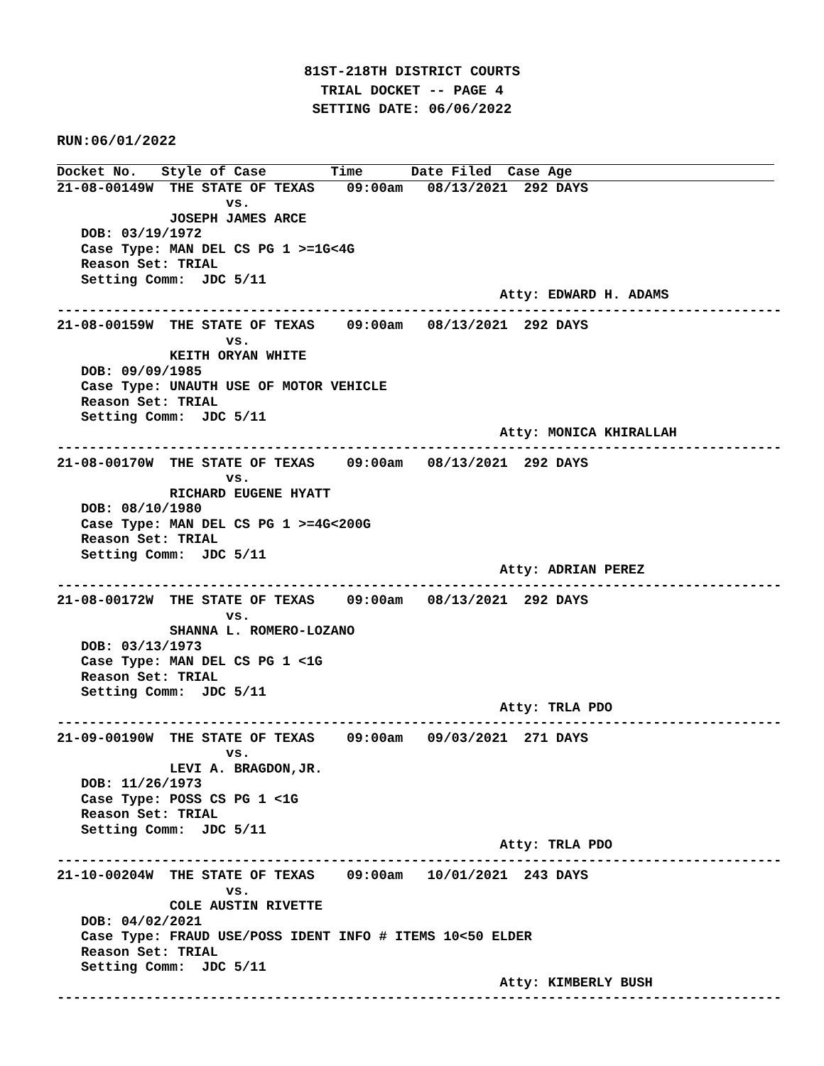81ST-218TH DISTRICT COURTS
TRIAL DOCKET -- PAGE 4
SETTING DATE: 06/06/2022
RUN:06/01/2022
Docket No.   Style of Case        Time      Date Filed  Case Age
21-08-00149W  THE STATE OF TEXAS    09:00am   08/13/2021  292 DAYS
                     vs.
              JOSEPH JAMES ARCE
   DOB: 03/19/1972
   Case Type: MAN DEL CS PG 1 >=1G<4G
   Reason Set: TRIAL
   Setting Comm:  JDC 5/11
                                                       Atty: EDWARD H. ADAMS
------------------------------------------------------------------------------------------
21-08-00159W  THE STATE OF TEXAS    09:00am   08/13/2021  292 DAYS
                     vs.
              KEITH ORYAN WHITE
   DOB: 09/09/1985
   Case Type: UNAUTH USE OF MOTOR VEHICLE
   Reason Set: TRIAL
   Setting Comm:  JDC 5/11
                                                       Atty: MONICA KHIRALLAH
------------------------------------------------------------------------------------------
21-08-00170W  THE STATE OF TEXAS    09:00am   08/13/2021  292 DAYS
                     vs.
              RICHARD EUGENE HYATT
   DOB: 08/10/1980
   Case Type: MAN DEL CS PG 1 >=4G<200G
   Reason Set: TRIAL
   Setting Comm:  JDC 5/11
                                                       Atty: ADRIAN PEREZ
------------------------------------------------------------------------------------------
21-08-00172W  THE STATE OF TEXAS    09:00am   08/13/2021  292 DAYS
                     vs.
              SHANNA L. ROMERO-LOZANO
   DOB: 03/13/1973
   Case Type: MAN DEL CS PG 1 <1G
   Reason Set: TRIAL
   Setting Comm:  JDC 5/11
                                                       Atty: TRLA PDO
------------------------------------------------------------------------------------------
21-09-00190W  THE STATE OF TEXAS    09:00am   09/03/2021  271 DAYS
                     vs.
              LEVI A. BRAGDON,JR.
   DOB: 11/26/1973
   Case Type: POSS CS PG 1 <1G
   Reason Set: TRIAL
   Setting Comm:  JDC 5/11
                                                       Atty: TRLA PDO
------------------------------------------------------------------------------------------
21-10-00204W  THE STATE OF TEXAS    09:00am   10/01/2021  243 DAYS
                     vs.
              COLE AUSTIN RIVETTE
   DOB: 04/02/2021
   Case Type: FRAUD USE/POSS IDENT INFO # ITEMS 10<50 ELDER
   Reason Set: TRIAL
   Setting Comm:  JDC 5/11
                                                       Atty: KIMBERLY BUSH
------------------------------------------------------------------------------------------